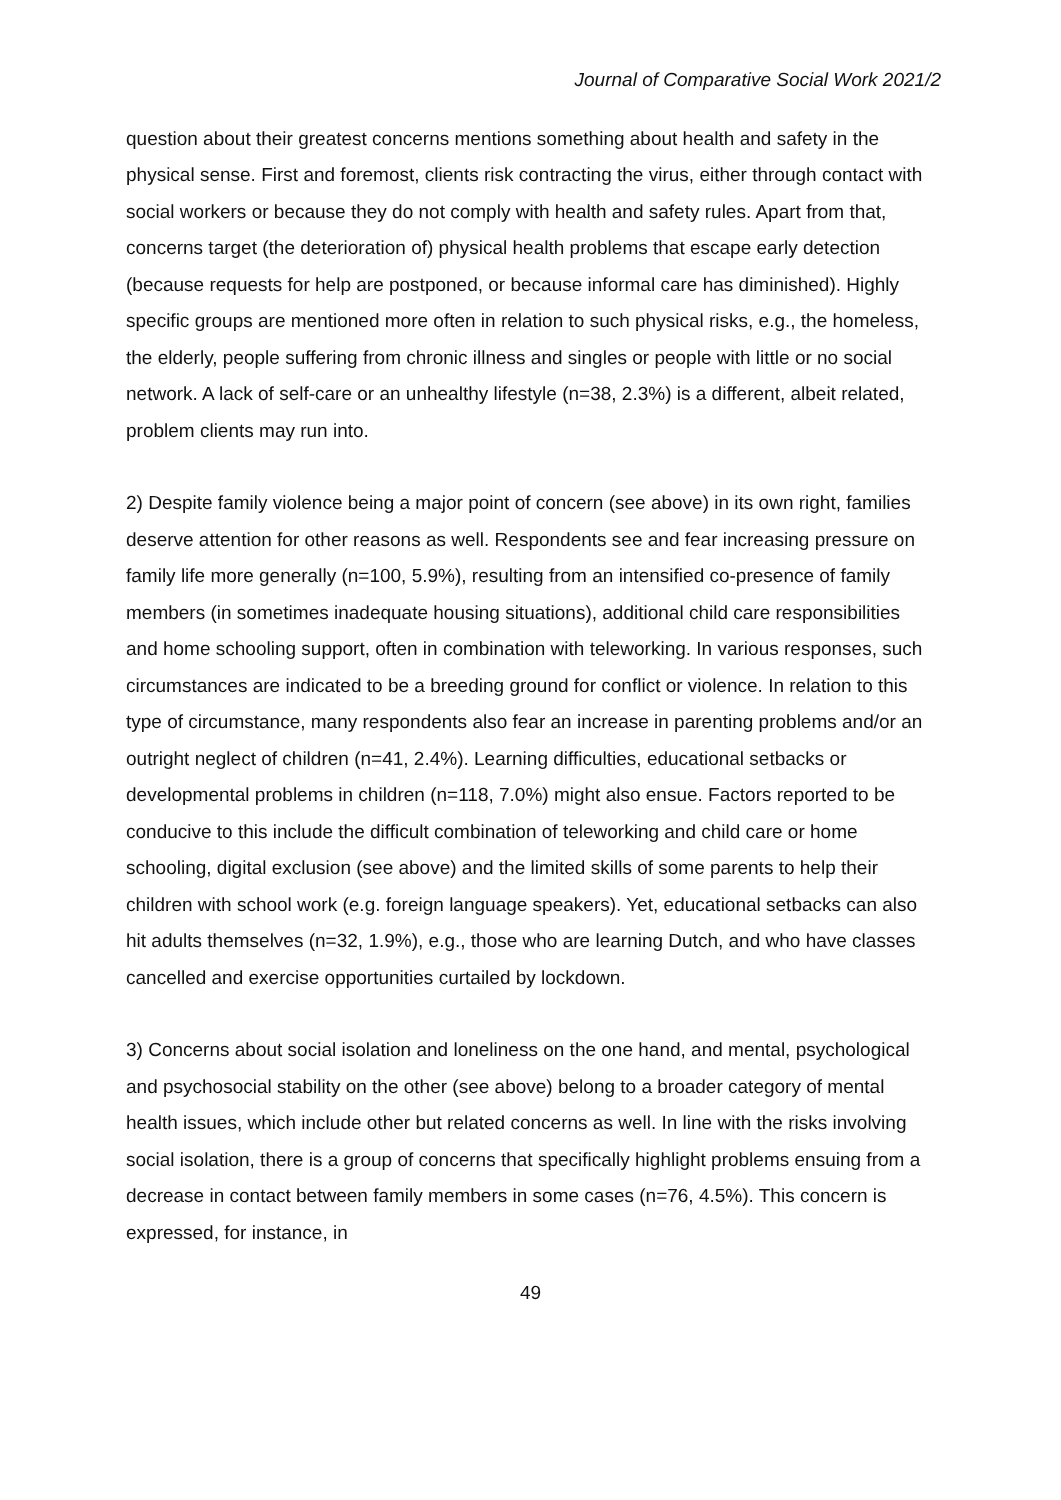Journal of Comparative Social Work 2021/2
question about their greatest concerns mentions something about health and safety in the physical sense. First and foremost, clients risk contracting the virus, either through contact with social workers or because they do not comply with health and safety rules. Apart from that, concerns target (the deterioration of) physical health problems that escape early detection (because requests for help are postponed, or because informal care has diminished). Highly specific groups are mentioned more often in relation to such physical risks, e.g., the homeless, the elderly, people suffering from chronic illness and singles or people with little or no social network. A lack of self-care or an unhealthy lifestyle (n=38, 2.3%) is a different, albeit related, problem clients may run into.
2) Despite family violence being a major point of concern (see above) in its own right, families deserve attention for other reasons as well. Respondents see and fear increasing pressure on family life more generally (n=100, 5.9%), resulting from an intensified co-presence of family members (in sometimes inadequate housing situations), additional child care responsibilities and home schooling support, often in combination with teleworking. In various responses, such circumstances are indicated to be a breeding ground for conflict or violence. In relation to this type of circumstance, many respondents also fear an increase in parenting problems and/or an outright neglect of children (n=41, 2.4%). Learning difficulties, educational setbacks or developmental problems in children (n=118, 7.0%) might also ensue. Factors reported to be conducive to this include the difficult combination of teleworking and child care or home schooling, digital exclusion (see above) and the limited skills of some parents to help their children with school work (e.g. foreign language speakers). Yet, educational setbacks can also hit adults themselves (n=32, 1.9%), e.g., those who are learning Dutch, and who have classes cancelled and exercise opportunities curtailed by lockdown.
3) Concerns about social isolation and loneliness on the one hand, and mental, psychological and psychosocial stability on the other (see above) belong to a broader category of mental health issues, which include other but related concerns as well. In line with the risks involving social isolation, there is a group of concerns that specifically highlight problems ensuing from a decrease in contact between family members in some cases (n=76, 4.5%). This concern is expressed, for instance, in
49